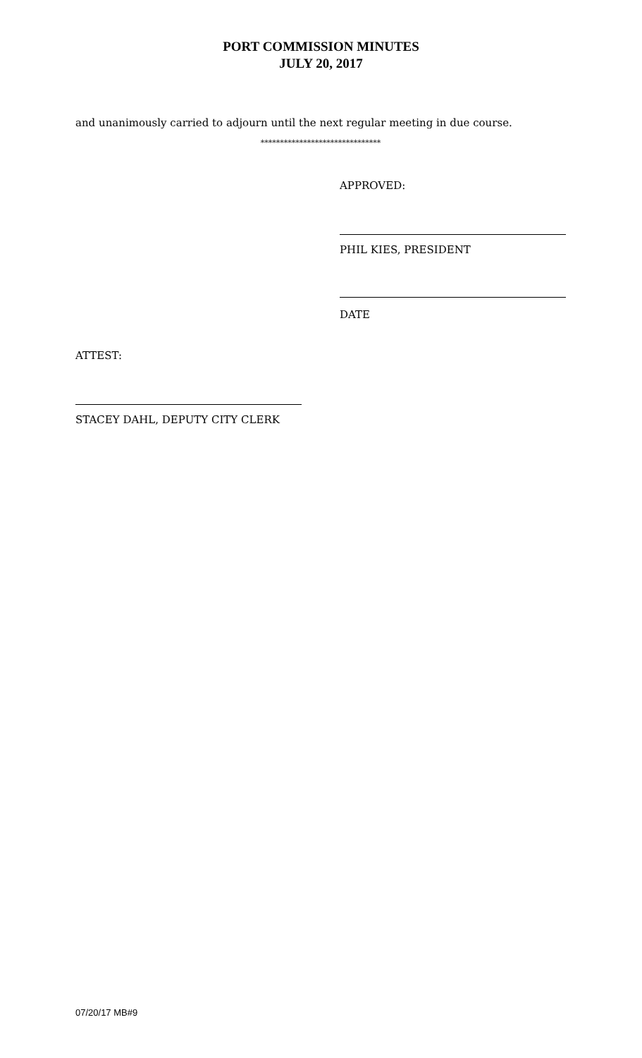PORT COMMISSION MINUTES
JULY 20, 2017
and unanimously carried to adjourn until the next regular meeting in due course.
*******************************
APPROVED:
PHIL KIES, PRESIDENT
DATE
ATTEST:
STACEY DAHL, DEPUTY CITY CLERK
07/20/17 MB#9